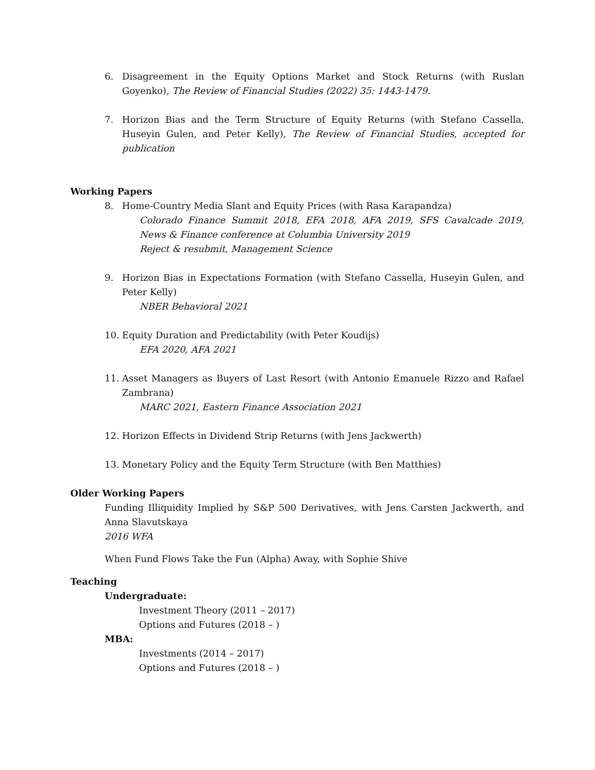6. Disagreement in the Equity Options Market and Stock Returns (with Ruslan Goyenko), The Review of Financial Studies (2022) 35: 1443-1479.
7. Horizon Bias and the Term Structure of Equity Returns (with Stefano Cassella, Huseyin Gulen, and Peter Kelly), The Review of Financial Studies, accepted for publication
Working Papers
8. Home-Country Media Slant and Equity Prices (with Rasa Karapandza)
Colorado Finance Summit 2018, EFA 2018, AFA 2019, SFS Cavalcade 2019, News & Finance conference at Columbia University 2019
Reject & resubmit, Management Science
9. Horizon Bias in Expectations Formation (with Stefano Cassella, Huseyin Gulen, and Peter Kelly)
NBER Behavioral 2021
10. Equity Duration and Predictability (with Peter Koudijs)
EFA 2020, AFA 2021
11. Asset Managers as Buyers of Last Resort (with Antonio Emanuele Rizzo and Rafael Zambrana)
MARC 2021, Eastern Finance Association 2021
12. Horizon Effects in Dividend Strip Returns (with Jens Jackwerth)
13. Monetary Policy and the Equity Term Structure (with Ben Matthies)
Older Working Papers
Funding Illiquidity Implied by S&P 500 Derivatives, with Jens Carsten Jackwerth, and Anna Slavutskaya
2016 WFA
When Fund Flows Take the Fun (Alpha) Away, with Sophie Shive
Teaching
Undergraduate:
Investment Theory (2011 – 2017)
Options and Futures (2018 – )
MBA:
Investments (2014 – 2017)
Options and Futures (2018 – )